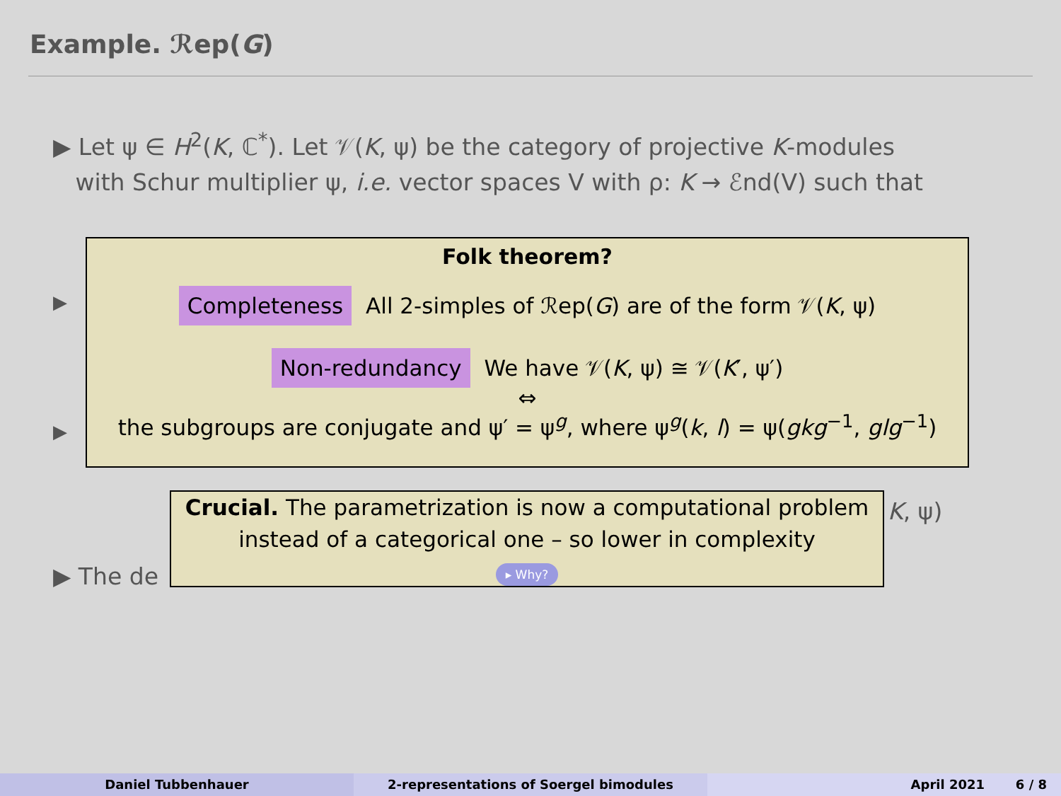Example. ℛep(G)
▶ Let ψ ∈ H<sup>2</sup>(K, ℂ<sup>*</sup>). Let 𝒱(K, ψ) be the category of projective K-modules
with Schur multiplier ψ, i.e. vector spaces V with ρ: K → ℰnd(V) such that
▶
▶
▶ The de
K, ψ)
Folk theorem?
Completeness All 2-simples of ℛep(G) are of the form 𝒱(K, ψ)
Non-redundancy We have 𝒱(K, ψ) ≅ 𝒱(K′, ψ′)
⇔
the subgroups are conjugate and ψ′ = ψ<sup>g</sup>, where ψ<sup>g</sup>(k, l) = ψ(gkg<sup>−1</sup>, glg<sup>−1</sup>)
Crucial. The parametrization is now a computational problem
instead of a categorical one – so lower in complexity
▸ Why?
Daniel Tubbenhauer 2-representations of Soergel bimodules April 2021 6 / 8